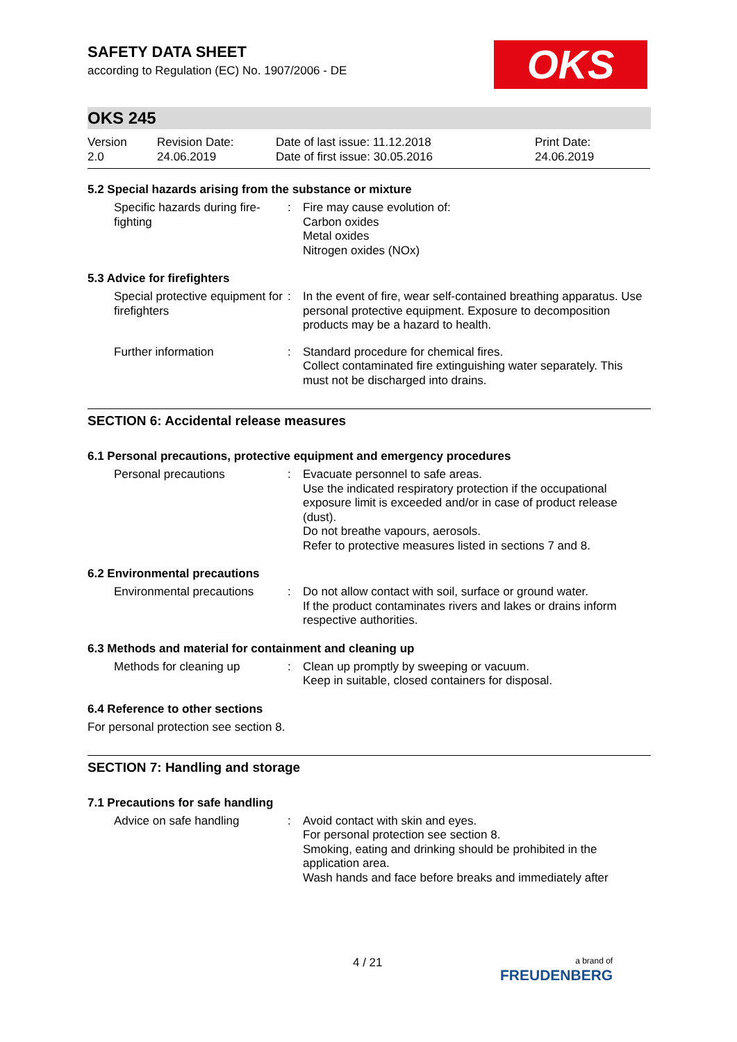SAFETY DATA SHEET
according to Regulation (EC) No. 1907/2006 - DE
OKS
OKS 245
Version
2.0
Revision Date:
24.06.2019
Date of last issue: 11.12.2018
Date of first issue: 30.05.2016
Print Date:
24.06.2019
5.2 Special hazards arising from the substance or mixture
Specific hazards during fire-fighting
: Fire may cause evolution of:
Carbon oxides
Metal oxides
Nitrogen oxides (NOx)
5.3 Advice for firefighters
Special protective equipment for firefighters
: In the event of fire, wear self-contained breathing apparatus. Use personal protective equipment. Exposure to decomposition products may be a hazard to health.
Further information : Standard procedure for chemical fires.
Collect contaminated fire extinguishing water separately. This must not be discharged into drains.
SECTION 6: Accidental release measures
6.1 Personal precautions, protective equipment and emergency procedures
Personal precautions : Evacuate personnel to safe areas.
Use the indicated respiratory protection if the occupational exposure limit is exceeded and/or in case of product release (dust).
Do not breathe vapours, aerosols.
Refer to protective measures listed in sections 7 and 8.
6.2 Environmental precautions
Environmental precautions
: Do not allow contact with soil, surface or ground water.
If the product contaminates rivers and lakes or drains inform respective authorities.
6.3 Methods and material for containment and cleaning up
Methods for cleaning up : Clean up promptly by sweeping or vacuum.
Keep in suitable, closed containers for disposal.
6.4 Reference to other sections
For personal protection see section 8.
SECTION 7: Handling and storage
7.1 Precautions for safe handling
Advice on safe handling : Avoid contact with skin and eyes.
For personal protection see section 8.
Smoking, eating and drinking should be prohibited in the application area.
Wash hands and face before breaks and immediately after
4 / 21
a brand of
FREUDENBERG